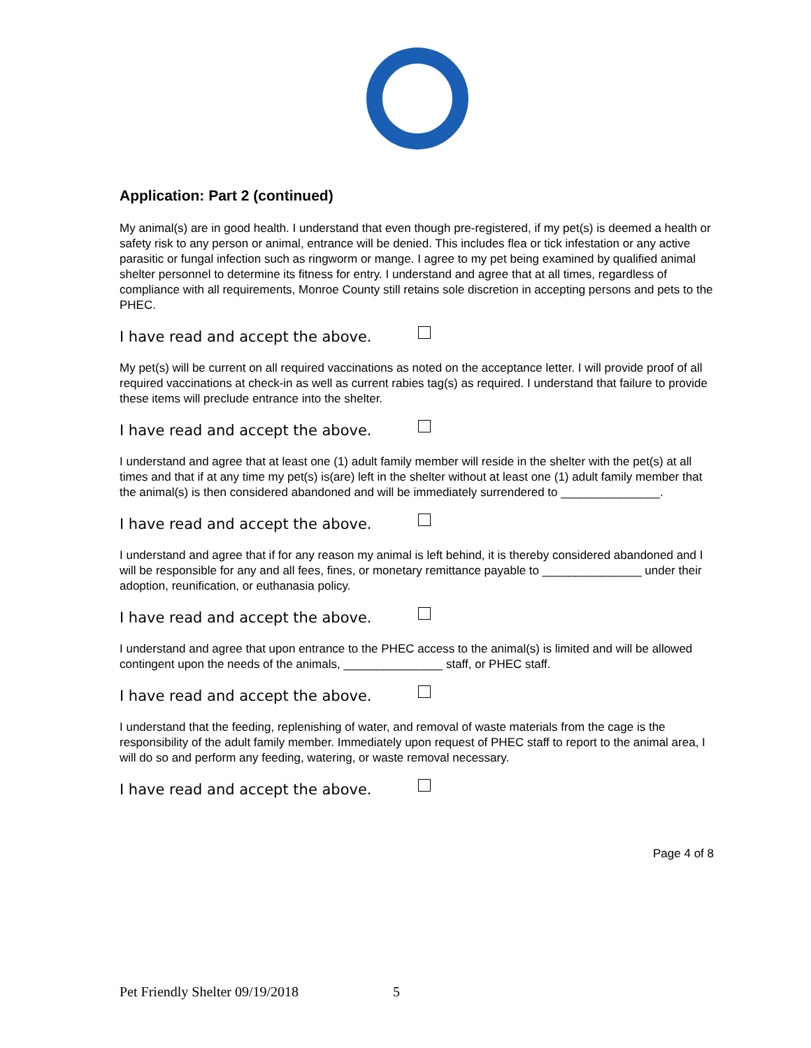Application: Part 2 (continued)
My animal(s) are in good health. I understand that even though pre-registered, if my pet(s) is deemed a health or safety risk to any person or animal, entrance will be denied. This includes flea or tick infestation or any active parasitic or fungal infection such as ringworm or mange. I agree to my pet being examined by qualified animal shelter personnel to determine its fitness for entry. I understand and agree that at all times, regardless of compliance with all requirements, Monroe County still retains sole discretion in accepting persons and pets to the PHEC.
I have read and accept the above.
My pet(s) will be current on all required vaccinations as noted on the acceptance letter. I will provide proof of all required vaccinations at check-in as well as current rabies tag(s) as required. I understand that failure to provide these items will preclude entrance into the shelter.
I have read and accept the above.
I understand and agree that at least one (1) adult family member will reside in the shelter with the pet(s) at all times and that if at any time my pet(s) is(are) left in the shelter without at least one (1) adult family member that the animal(s) is then considered abandoned and will be immediately surrendered to _______________.
I have read and accept the above.
I understand and agree that if for any reason my animal is left behind, it is thereby considered abandoned and I will be responsible for any and all fees, fines, or monetary remittance payable to _______________ under their adoption, reunification, or euthanasia policy.
I have read and accept the above.
I understand and agree that upon entrance to the PHEC access to the animal(s) is limited and will be allowed contingent upon the needs of the animals, _______________ staff, or PHEC staff.
I have read and accept the above.
I understand that the feeding, replenishing of water, and removal of waste materials from the cage is the responsibility of the adult family member. Immediately upon request of PHEC staff to report to the animal area, I will do so and perform any feeding, watering, or waste removal necessary.
I have read and accept the above.
Page 4 of 8
Pet Friendly Shelter 09/19/2018 5